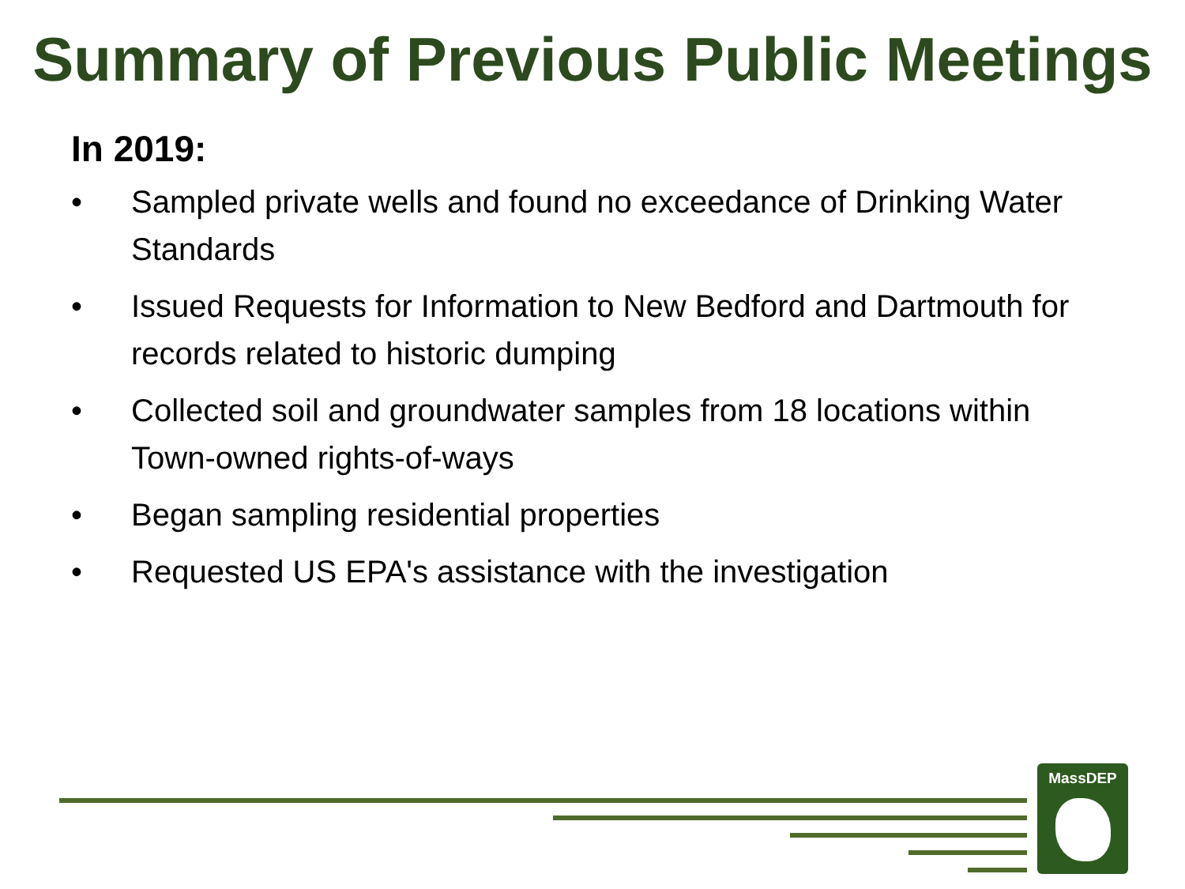Summary of Previous Public Meetings
In 2019:
• Sampled private wells and found no exceedance of Drinking Water Standards
• Issued Requests for Information to New Bedford and Dartmouth for records related to historic dumping
• Collected soil and groundwater samples from 18 locations within Town-owned rights-of-ways
• Began sampling residential properties
• Requested US EPA's assistance with the investigation
MassDEP